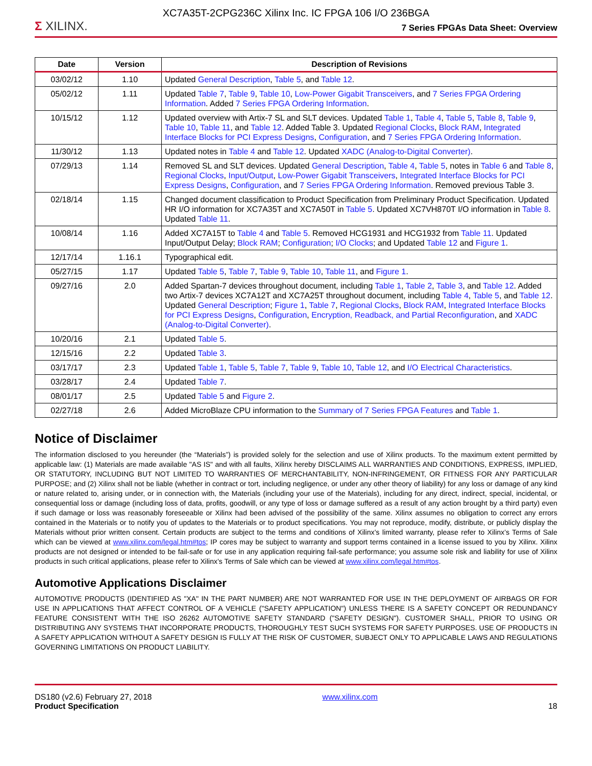XC7A35T-2CPG236C Xilinx Inc. IC FPGA 106 I/O 236BGA
Σ XILINX.
7 Series FPGAs Data Sheet: Overview
| Date | Version | Description of Revisions |
| --- | --- | --- |
| 03/02/12 | 1.10 | Updated General Description , Table 5 , and Table 12 . |
| 05/02/12 | 1.11 | Updated Table 7 , Table 9 , Table 10 , Low-Power Gigabit Transceivers , and 7 Series FPGA Ordering Information . Added 7 Series FPGA Ordering Information . |
| 10/15/12 | 1.12 | Updated overview with Artix-7 SL and SLT devices. Updated Table 1 , Table 4 , Table 5 , Table 8 , Table 9 , Table 10 , Table 11 , and Table 12 . Added Table 3. Updated Regional Clocks , Block RAM , Integrated Interface Blocks for PCI Express Designs , Configuration , and 7 Series FPGA Ordering Information . |
| 11/30/12 | 1.13 | Updated notes in Table 4 and Table 12 . Updated XADC (Analog-to-Digital Converter) . |
| 07/29/13 | 1.14 | Removed SL and SLT devices. Updated General Description , Table 4 , Table 5 , notes in Table 6 and Table 8 , Regional Clocks , Input/Output , Low-Power Gigabit Transceivers , Integrated Interface Blocks for PCI Express Designs , Configuration , and 7 Series FPGA Ordering Information . Removed previous Table 3. |
| 02/18/14 | 1.15 | Changed document classification to Product Specification from Preliminary Product Specification. Updated HR I/O information for XC7A35T and XC7A50T in Table 5 . Updated XC7VH870T I/O information in Table 8 . Updated Table 11 . |
| 10/08/14 | 1.16 | Added XC7A15T to Table 4 and Table 5 . Removed HCG1931 and HCG1932 from Table 11 . Updated Input/Output Delay; Block RAM ; Configuration ; I/O Clocks ; and Updated Table 12 and Figure 1 . |
| 12/17/14 | 1.16.1 | Typographical edit. |
| 05/27/15 | 1.17 | Updated Table 5 , Table 7 , Table 9 , Table 10 , Table 11 , and Figure 1 . |
| 09/27/16 | 2.0 | Added Spartan-7 devices throughout document, including Table 1 , Table 2 , Table 3 , and Table 12 . Added two Artix-7 devices XC7A12T and XC7A25T throughout document, including Table 4 , Table 5 , and Table 12 . Updated General Description ; Figure 1 , Table 7 , Regional Clocks , Block RAM , Integrated Interface Blocks for PCI Express Designs , Configuration , Encryption, Readback, and Partial Reconfiguration , and XADC (Analog-to-Digital Converter) . |
| 10/20/16 | 2.1 | Updated Table 5 . |
| 12/15/16 | 2.2 | Updated Table 3 . |
| 03/17/17 | 2.3 | Updated Table 1 , Table 5 , Table 7 , Table 9 , Table 10 , Table 12 , and I/O Electrical Characteristics . |
| 03/28/17 | 2.4 | Updated Table 7 . |
| 08/01/17 | 2.5 | Updated Table 5 and Figure 2 . |
| 02/27/18 | 2.6 | Added MicroBlaze CPU information to the Summary of 7 Series FPGA Features and Table 1 . |
Notice of Disclaimer
The information disclosed to you hereunder (the “Materials”) is provided solely for the selection and use of Xilinx products. To the maximum extent permitted by applicable law: (1) Materials are made available "AS IS" and with all faults, Xilinx hereby DISCLAIMS ALL WARRANTIES AND CONDITIONS, EXPRESS, IMPLIED, OR STATUTORY, INCLUDING BUT NOT LIMITED TO WARRANTIES OF MERCHANTABILITY, NON-INFRINGEMENT, OR FITNESS FOR ANY PARTICULAR PURPOSE; and (2) Xilinx shall not be liable (whether in contract or tort, including negligence, or under any other theory of liability) for any loss or damage of any kind or nature related to, arising under, or in connection with, the Materials (including your use of the Materials), including for any direct, indirect, special, incidental, or consequential loss or damage (including loss of data, profits, goodwill, or any type of loss or damage suffered as a result of any action brought by a third party) even if such damage or loss was reasonably foreseeable or Xilinx had been advised of the possibility of the same. Xilinx assumes no obligation to correct any errors contained in the Materials or to notify you of updates to the Materials or to product specifications. You may not reproduce, modify, distribute, or publicly display the Materials without prior written consent. Certain products are subject to the terms and conditions of Xilinx’s limited warranty, please refer to Xilinx’s Terms of Sale which can be viewed at www.xilinx.com/legal.htm#tos; IP cores may be subject to warranty and support terms contained in a license issued to you by Xilinx. Xilinx products are not designed or intended to be fail-safe or for use in any application requiring fail-safe performance; you assume sole risk and liability for use of Xilinx products in such critical applications, please refer to Xilinx’s Terms of Sale which can be viewed at www.xilinx.com/legal.htm#tos.
Automotive Applications Disclaimer
AUTOMOTIVE PRODUCTS (IDENTIFIED AS "XA" IN THE PART NUMBER) ARE NOT WARRANTED FOR USE IN THE DEPLOYMENT OF AIRBAGS OR FOR USE IN APPLICATIONS THAT AFFECT CONTROL OF A VEHICLE ("SAFETY APPLICATION") UNLESS THERE IS A SAFETY CONCEPT OR REDUNDANCY FEATURE CONSISTENT WITH THE ISO 26262 AUTOMOTIVE SAFETY STANDARD ("SAFETY DESIGN"). CUSTOMER SHALL, PRIOR TO USING OR DISTRIBUTING ANY SYSTEMS THAT INCORPORATE PRODUCTS, THOROUGHLY TEST SUCH SYSTEMS FOR SAFETY PURPOSES. USE OF PRODUCTS IN A SAFETY APPLICATION WITHOUT A SAFETY DESIGN IS FULLY AT THE RISK OF CUSTOMER, SUBJECT ONLY TO APPLICABLE LAWS AND REGULATIONS GOVERNING LIMITATIONS ON PRODUCT LIABILITY.
DS180 (v2.6) February 27, 2018
Product Specification
www.xilinx.com
18